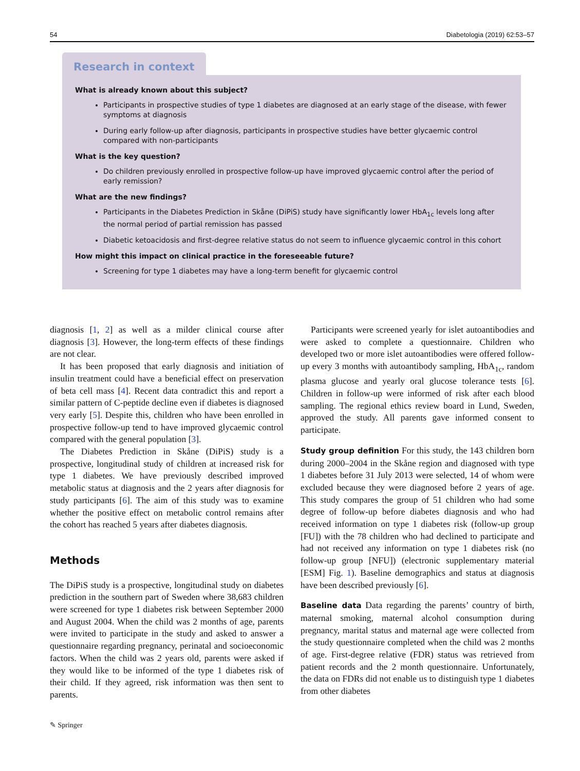54 Diabetologia (2019) 62:53–57
Research in context
What is already known about this subject?
Participants in prospective studies of type 1 diabetes are diagnosed at an early stage of the disease, with fewer symptoms at diagnosis
During early follow-up after diagnosis, participants in prospective studies have better glycaemic control compared with non-participants
What is the key question?
Do children previously enrolled in prospective follow-up have improved glycaemic control after the period of early remission?
What are the new findings?
Participants in the Diabetes Prediction in Skåne (DiPiS) study have significantly lower HbA<sub>1c</sub> levels long after the normal period of partial remission has passed
Diabetic ketoacidosis and first-degree relative status do not seem to influence glycaemic control in this cohort
How might this impact on clinical practice in the foreseeable future?
Screening for type 1 diabetes may have a long-term benefit for glycaemic control
diagnosis [1, 2] as well as a milder clinical course after diagnosis [3]. However, the long-term effects of these findings are not clear.
It has been proposed that early diagnosis and initiation of insulin treatment could have a beneficial effect on preservation of beta cell mass [4]. Recent data contradict this and report a similar pattern of C-peptide decline even if diabetes is diagnosed very early [5]. Despite this, children who have been enrolled in prospective follow-up tend to have improved glycaemic control compared with the general population [3].
The Diabetes Prediction in Skåne (DiPiS) study is a prospective, longitudinal study of children at increased risk for type 1 diabetes. We have previously described improved metabolic status at diagnosis and the 2 years after diagnosis for study participants [6]. The aim of this study was to examine whether the positive effect on metabolic control remains after the cohort has reached 5 years after diabetes diagnosis.
Methods
The DiPiS study is a prospective, longitudinal study on diabetes prediction in the southern part of Sweden where 38,683 children were screened for type 1 diabetes risk between September 2000 and August 2004. When the child was 2 months of age, parents were invited to participate in the study and asked to answer a questionnaire regarding pregnancy, perinatal and socioeconomic factors. When the child was 2 years old, parents were asked if they would like to be informed of the type 1 diabetes risk of their child. If they agreed, risk information was then sent to parents.
Participants were screened yearly for islet autoantibodies and were asked to complete a questionnaire. Children who developed two or more islet autoantibodies were offered follow-up every 3 months with autoantibody sampling, HbA<sub>1c</sub>, random plasma glucose and yearly oral glucose tolerance tests [6]. Children in follow-up were informed of risk after each blood sampling. The regional ethics review board in Lund, Sweden, approved the study. All parents gave informed consent to participate.
Study group definition For this study, the 143 children born during 2000–2004 in the Skåne region and diagnosed with type 1 diabetes before 31 July 2013 were selected, 14 of whom were excluded because they were diagnosed before 2 years of age. This study compares the group of 51 children who had some degree of follow-up before diabetes diagnosis and who had received information on type 1 diabetes risk (follow-up group [FU]) with the 78 children who had declined to participate and had not received any information on type 1 diabetes risk (no follow-up group [NFU]) (electronic supplementary material [ESM] Fig. 1). Baseline demographics and status at diagnosis have been described previously [6].
Baseline data Data regarding the parents’ country of birth, maternal smoking, maternal alcohol consumption during pregnancy, marital status and maternal age were collected from the study questionnaire completed when the child was 2 months of age. First-degree relative (FDR) status was retrieved from patient records and the 2 month questionnaire. Unfortunately, the data on FDRs did not enable us to distinguish type 1 diabetes from other diabetes
✎ Springer